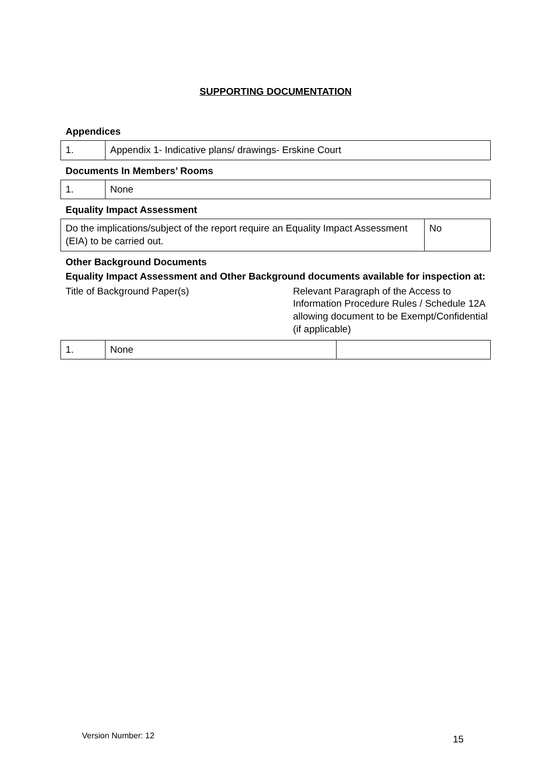SUPPORTING DOCUMENTATION
Appendices
| 1. | Appendix 1- Indicative plans/ drawings- Erskine Court |
Documents In Members’ Rooms
| 1. | None |
Equality Impact Assessment
| Do the implications/subject of the report require an Equality Impact Assessment (EIA) to be carried out. | No |
Other Background Documents
Equality Impact Assessment and Other Background documents available for inspection at:
Title of Background Paper(s) Relevant Paragraph of the Access to Information Procedure Rules / Schedule 12A allowing document to be Exempt/Confidential (if applicable)
| 1. | None | |
Version Number: 12 15